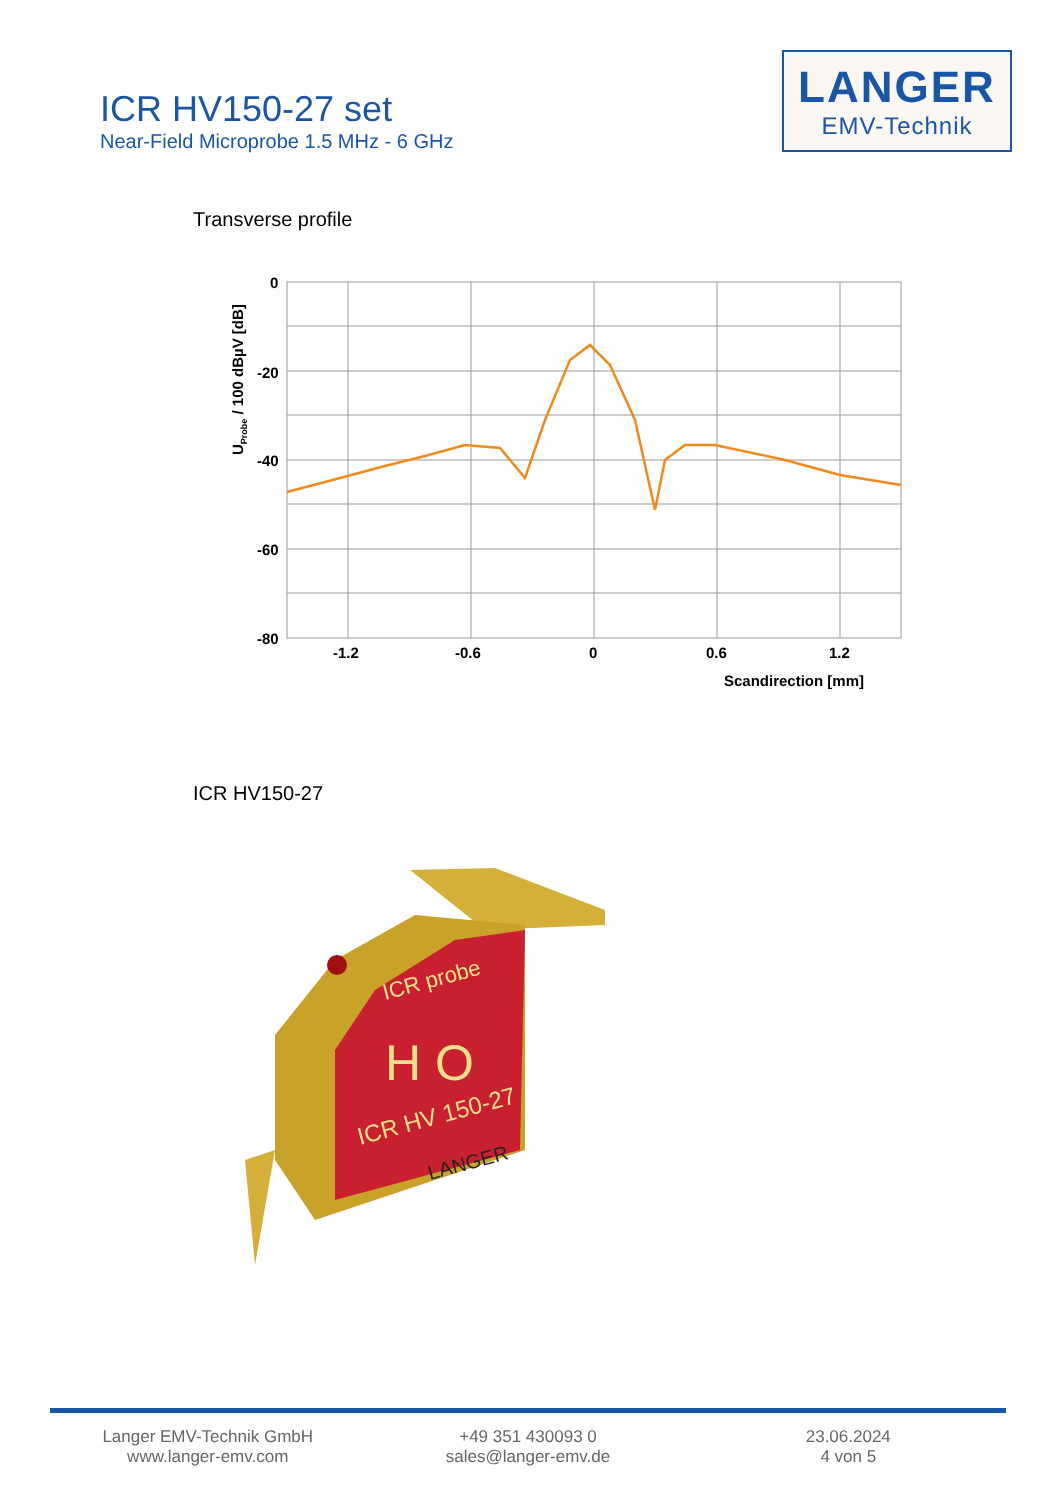ICR HV150-27 set
Near-Field Microprobe 1.5 MHz - 6 GHz
LANGER
EMV-Technik
Transverse profile
0
-20
-40
-60
-80
-1.2
-0.6
0
0.6
1.2
Scandirection [mm]
UProbe / 100 dBµV [dB]
ICR HV150-27
ICR probe
H O
ICR HV 150-27
LANGER
Langer EMV-Technik GmbH
www.langer-emv.com
+49 351 430093 0
sales@langer-emv.de
23.06.2024
4 von 5